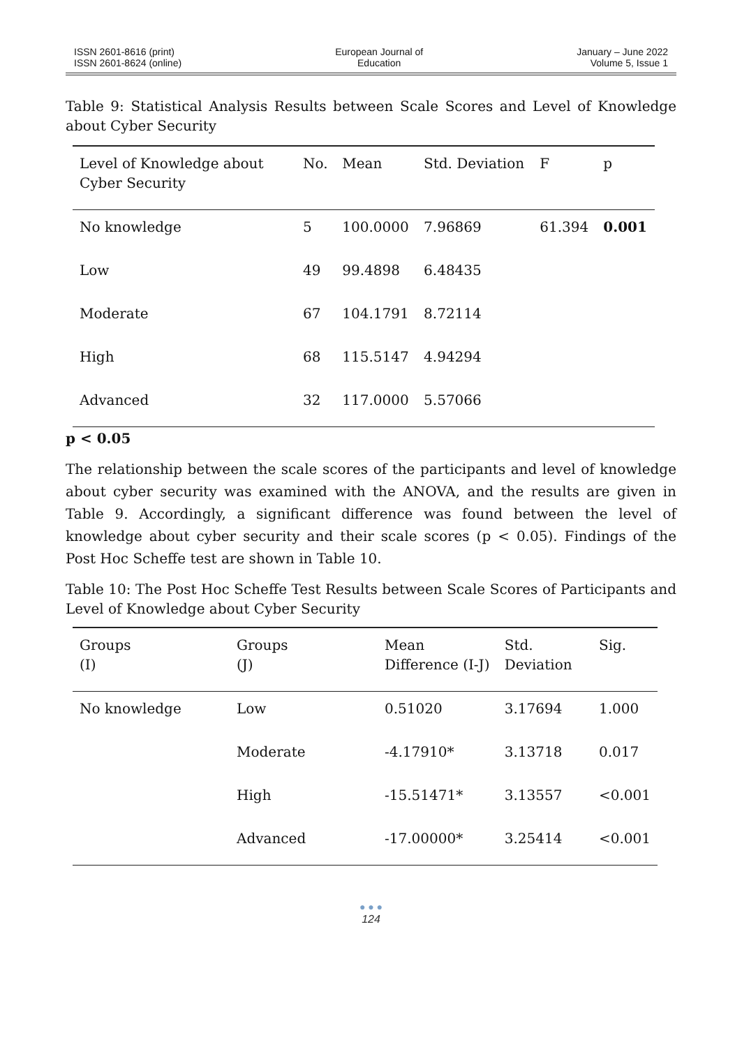ISSN 2601-8616 (print)
ISSN 2601-8624 (online)
European Journal of
Education
January – June 2022
Volume 5, Issue 1
Table 9: Statistical Analysis Results between Scale Scores and Level of Knowledge about Cyber Security
| Level of Knowledge about Cyber Security | No. | Mean | Std. Deviation | F | p |
| --- | --- | --- | --- | --- | --- |
| No knowledge | 5 | 100.0000 | 7.96869 | 61.394 | 0.001 |
| Low | 49 | 99.4898 | 6.48435 | | |
| Moderate | 67 | 104.1791 | 8.72114 | | |
| High | 68 | 115.5147 | 4.94294 | | |
| Advanced | 32 | 117.0000 | 5.57066 | | |
p < 0.05
The relationship between the scale scores of the participants and level of knowledge about cyber security was examined with the ANOVA, and the results are given in Table 9. Accordingly, a significant difference was found between the level of knowledge about cyber security and their scale scores (p < 0.05). Findings of the Post Hoc Scheffe test are shown in Table 10.
Table 10: The Post Hoc Scheffe Test Results between Scale Scores of Participants and Level of Knowledge about Cyber Security
| Groups (I) | Groups (J) | Mean Difference (I-J) | Std. Deviation | Sig. |
| --- | --- | --- | --- | --- |
| No knowledge | Low | 0.51020 | 3.17694 | 1.000 |
| | Moderate | -4.17910* | 3.13718 | 0.017 |
| | High | -15.51471* | 3.13557 | <0.001 |
| | Advanced | -17.00000* | 3.25414 | <0.001 |
● ● ●
124